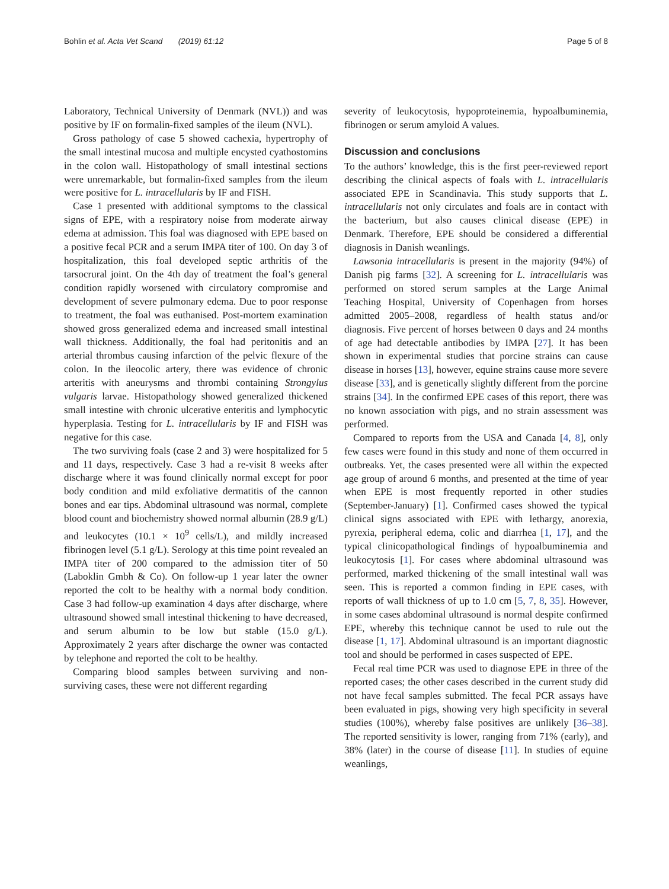Bohlin et al. Acta Vet Scand (2019) 61:12 Page 5 of 8
Laboratory, Technical University of Denmark (NVL)) and was positive by IF on formalin-fixed samples of the ileum (NVL).
Gross pathology of case 5 showed cachexia, hypertrophy of the small intestinal mucosa and multiple encysted cyathostomins in the colon wall. Histopathology of small intestinal sections were unremarkable, but formalin-fixed samples from the ileum were positive for L. intracellularis by IF and FISH.
Case 1 presented with additional symptoms to the classical signs of EPE, with a respiratory noise from moderate airway edema at admission. This foal was diagnosed with EPE based on a positive fecal PCR and a serum IMPA titer of 100. On day 3 of hospitalization, this foal developed septic arthritis of the tarsocrural joint. On the 4th day of treatment the foal’s general condition rapidly worsened with circulatory compromise and development of severe pulmonary edema. Due to poor response to treatment, the foal was euthanised. Post-mortem examination showed gross generalized edema and increased small intestinal wall thickness. Additionally, the foal had peritonitis and an arterial thrombus causing infarction of the pelvic flexure of the colon. In the ileocolic artery, there was evidence of chronic arteritis with aneurysms and thrombi containing Strongylus vulgaris larvae. Histopathology showed generalized thickened small intestine with chronic ulcerative enteritis and lymphocytic hyperplasia. Testing for L. intracellularis by IF and FISH was negative for this case.
The two surviving foals (case 2 and 3) were hospitalized for 5 and 11 days, respectively. Case 3 had a re-visit 8 weeks after discharge where it was found clinically normal except for poor body condition and mild exfoliative dermatitis of the cannon bones and ear tips. Abdominal ultrasound was normal, complete blood count and biochemistry showed normal albumin (28.9 g/L) and leukocytes (10.1 × 10<sup>9</sup> cells/L), and mildly increased fibrinogen level (5.1 g/L). Serology at this time point revealed an IMPA titer of 200 compared to the admission titer of 50 (Laboklin Gmbh & Co). On follow-up 1 year later the owner reported the colt to be healthy with a normal body condition. Case 3 had follow-up examination 4 days after discharge, where ultrasound showed small intestinal thickening to have decreased, and serum albumin to be low but stable (15.0 g/L). Approximately 2 years after discharge the owner was contacted by telephone and reported the colt to be healthy.
Comparing blood samples between surviving and non-surviving cases, these were not different regarding
severity of leukocytosis, hypoproteinemia, hypoalbuminemia, fibrinogen or serum amyloid A values.
Discussion and conclusions
To the authors’ knowledge, this is the first peer-reviewed report describing the clinical aspects of foals with L. intracellularis associated EPE in Scandinavia. This study supports that L. intracellularis not only circulates and foals are in contact with the bacterium, but also causes clinical disease (EPE) in Denmark. Therefore, EPE should be considered a differential diagnosis in Danish weanlings.
Lawsonia intracellularis is present in the majority (94%) of Danish pig farms [32]. A screening for L. intracellularis was performed on stored serum samples at the Large Animal Teaching Hospital, University of Copenhagen from horses admitted 2005–2008, regardless of health status and/or diagnosis. Five percent of horses between 0 days and 24 months of age had detectable antibodies by IMPA [27]. It has been shown in experimental studies that porcine strains can cause disease in horses [13], however, equine strains cause more severe disease [33], and is genetically slightly different from the porcine strains [34]. In the confirmed EPE cases of this report, there was no known association with pigs, and no strain assessment was performed.
Compared to reports from the USA and Canada [4, 8], only few cases were found in this study and none of them occurred in outbreaks. Yet, the cases presented were all within the expected age group of around 6 months, and presented at the time of year when EPE is most frequently reported in other studies (September-January) [1]. Confirmed cases showed the typical clinical signs associated with EPE with lethargy, anorexia, pyrexia, peripheral edema, colic and diarrhea [1, 17], and the typical clinicopathological findings of hypoalbuminemia and leukocytosis [1]. For cases where abdominal ultrasound was performed, marked thickening of the small intestinal wall was seen. This is reported a common finding in EPE cases, with reports of wall thickness of up to 1.0 cm [5, 7, 8, 35]. However, in some cases abdominal ultrasound is normal despite confirmed EPE, whereby this technique cannot be used to rule out the disease [1, 17]. Abdominal ultrasound is an important diagnostic tool and should be performed in cases suspected of EPE.
Fecal real time PCR was used to diagnose EPE in three of the reported cases; the other cases described in the current study did not have fecal samples submitted. The fecal PCR assays have been evaluated in pigs, showing very high specificity in several studies (100%), whereby false positives are unlikely [36–38]. The reported sensitivity is lower, ranging from 71% (early), and 38% (later) in the course of disease [11]. In studies of equine weanlings,